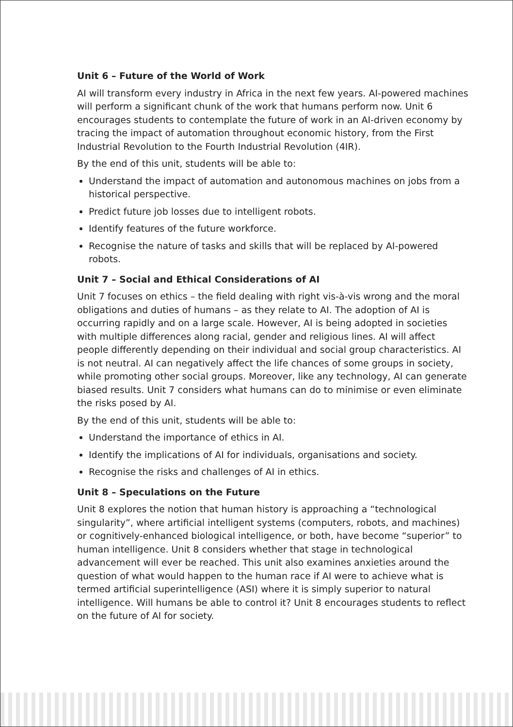Unit 6 – Future of the World of Work
AI will transform every industry in Africa in the next few years. AI-powered machines will perform a significant chunk of the work that humans perform now. Unit 6 encourages students to contemplate the future of work in an AI-driven economy by tracing the impact of automation throughout economic history, from the First Industrial Revolution to the Fourth Industrial Revolution (4IR).
By the end of this unit, students will be able to:
Understand the impact of automation and autonomous machines on jobs from a historical perspective.
Predict future job losses due to intelligent robots.
Identify features of the future workforce.
Recognise the nature of tasks and skills that will be replaced by AI-powered robots.
Unit 7 – Social and Ethical Considerations of AI
Unit 7 focuses on ethics – the field dealing with right vis-à-vis wrong and the moral obligations and duties of humans – as they relate to AI. The adoption of AI is occurring rapidly and on a large scale. However, AI is being adopted in societies with multiple differences along racial, gender and religious lines. AI will affect people differently depending on their individual and social group characteristics. AI is not neutral. AI can negatively affect the life chances of some groups in society, while promoting other social groups. Moreover, like any technology, AI can generate biased results. Unit 7 considers what humans can do to minimise or even eliminate the risks posed by AI.
By the end of this unit, students will be able to:
Understand the importance of ethics in AI.
Identify the implications of AI for individuals, organisations and society.
Recognise the risks and challenges of AI in ethics.
Unit 8 – Speculations on the Future
Unit 8 explores the notion that human history is approaching a “technological singularity”, where artificial intelligent systems (computers, robots, and machines) or cognitively-enhanced biological intelligence, or both, have become “superior” to human intelligence. Unit 8 considers whether that stage in technological advancement will ever be reached. This unit also examines anxieties around the question of what would happen to the human race if AI were to achieve what is termed artificial superintelligence (ASI) where it is simply superior to natural intelligence. Will humans be able to control it? Unit 8 encourages students to reflect on the future of AI for society.